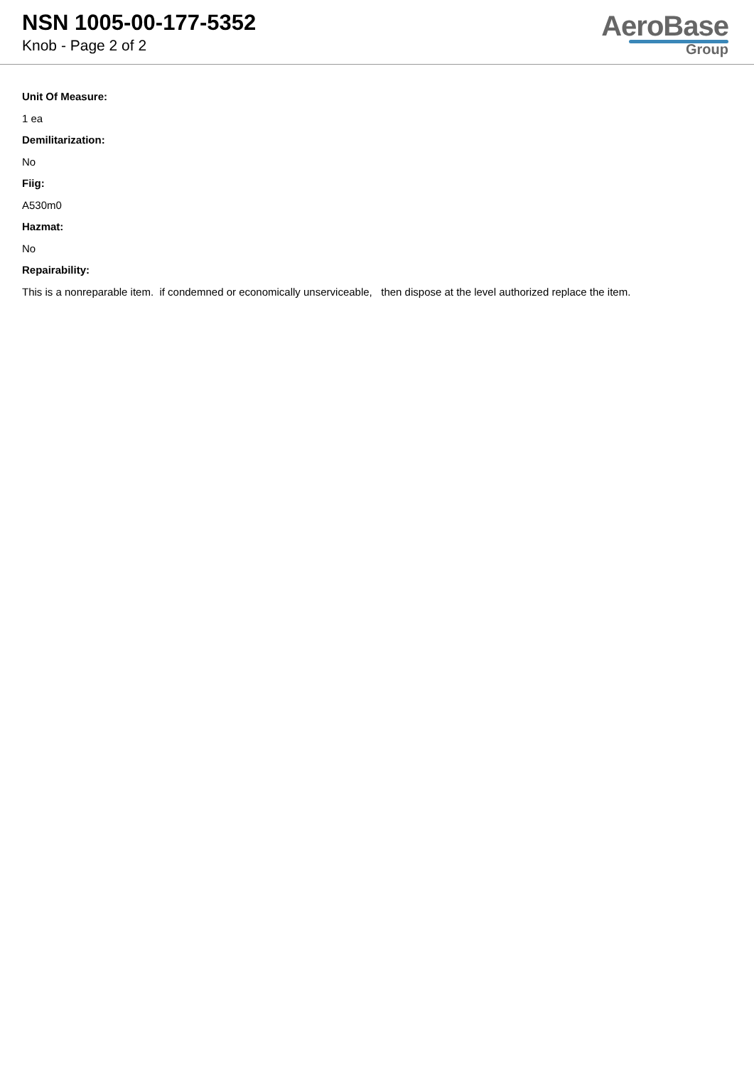NSN 1005-00-177-5352
Knob - Page 2 of 2
AeroBase
Group
Unit Of Measure:
1 ea
Demilitarization:
No
Fiig:
A530m0
Hazmat:
No
Repairability:
This is a nonreparable item. if condemned or economically unserviceable, then dispose at the level authorized replace the item.